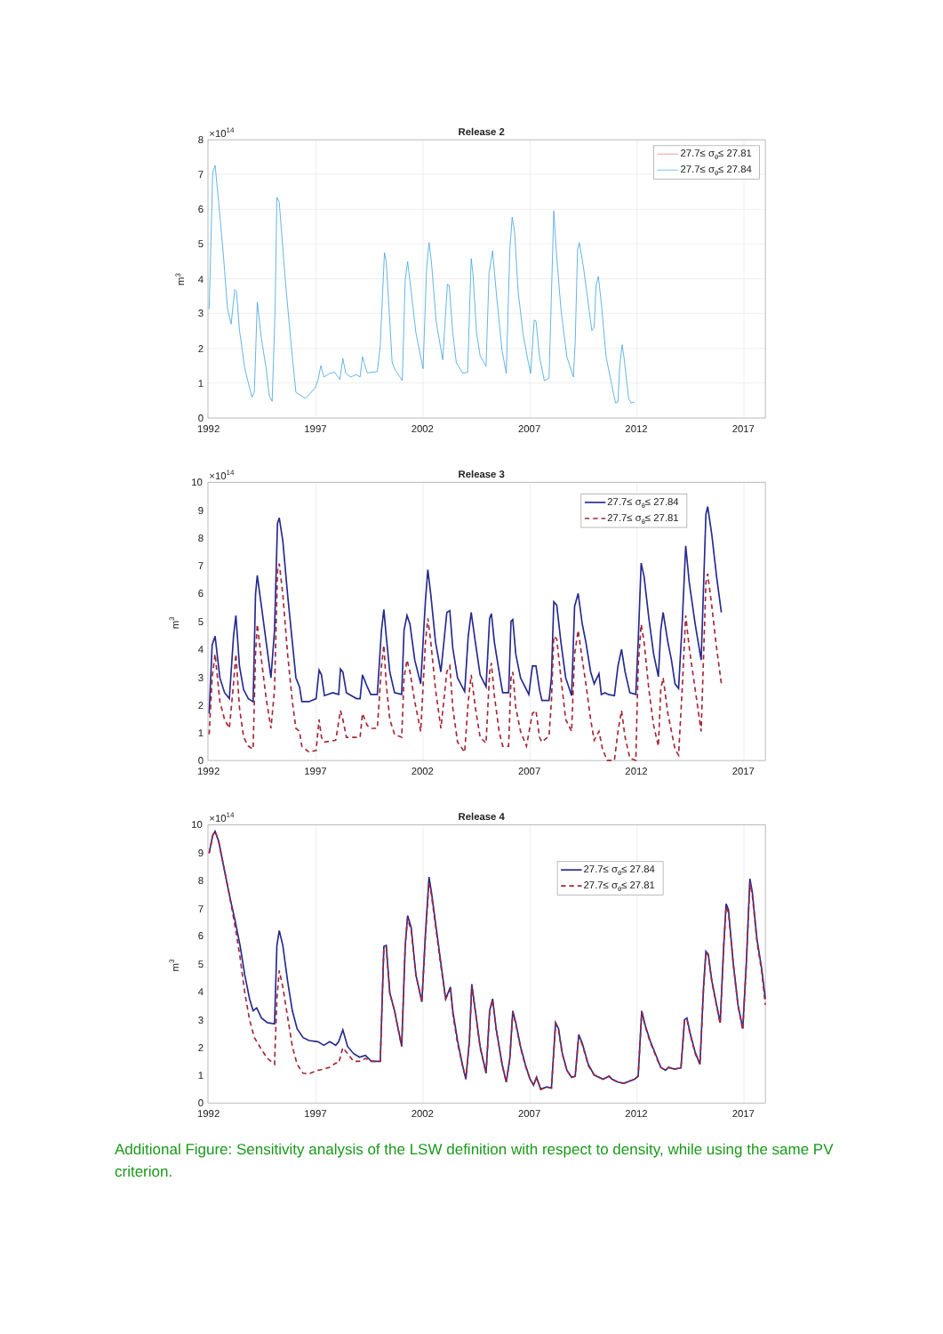Release 2
×1014
8
7
6
5
4
3
2
1
0
m3
1992
1997
2002
2007
2012
2017
27.7≤ σθ≤ 27.81
27.7≤ σθ≤ 27.84
Release 3
×1014
10
9
8
7
6
5
4
3
2
1
0
m3
1992
1997
2002
2007
2012
2017
27.7≤ σθ≤ 27.84
27.7≤ σθ≤ 27.81
Release 4
×1014
10
9
8
7
6
5
4
3
2
1
0
m3
1992
1997
2002
2007
2012
2017
27.7≤ σθ≤ 27.84
27.7≤ σθ≤ 27.81
Additional Figure: Sensitivity analysis of the LSW definition with respect to density, while using the same PV criterion.